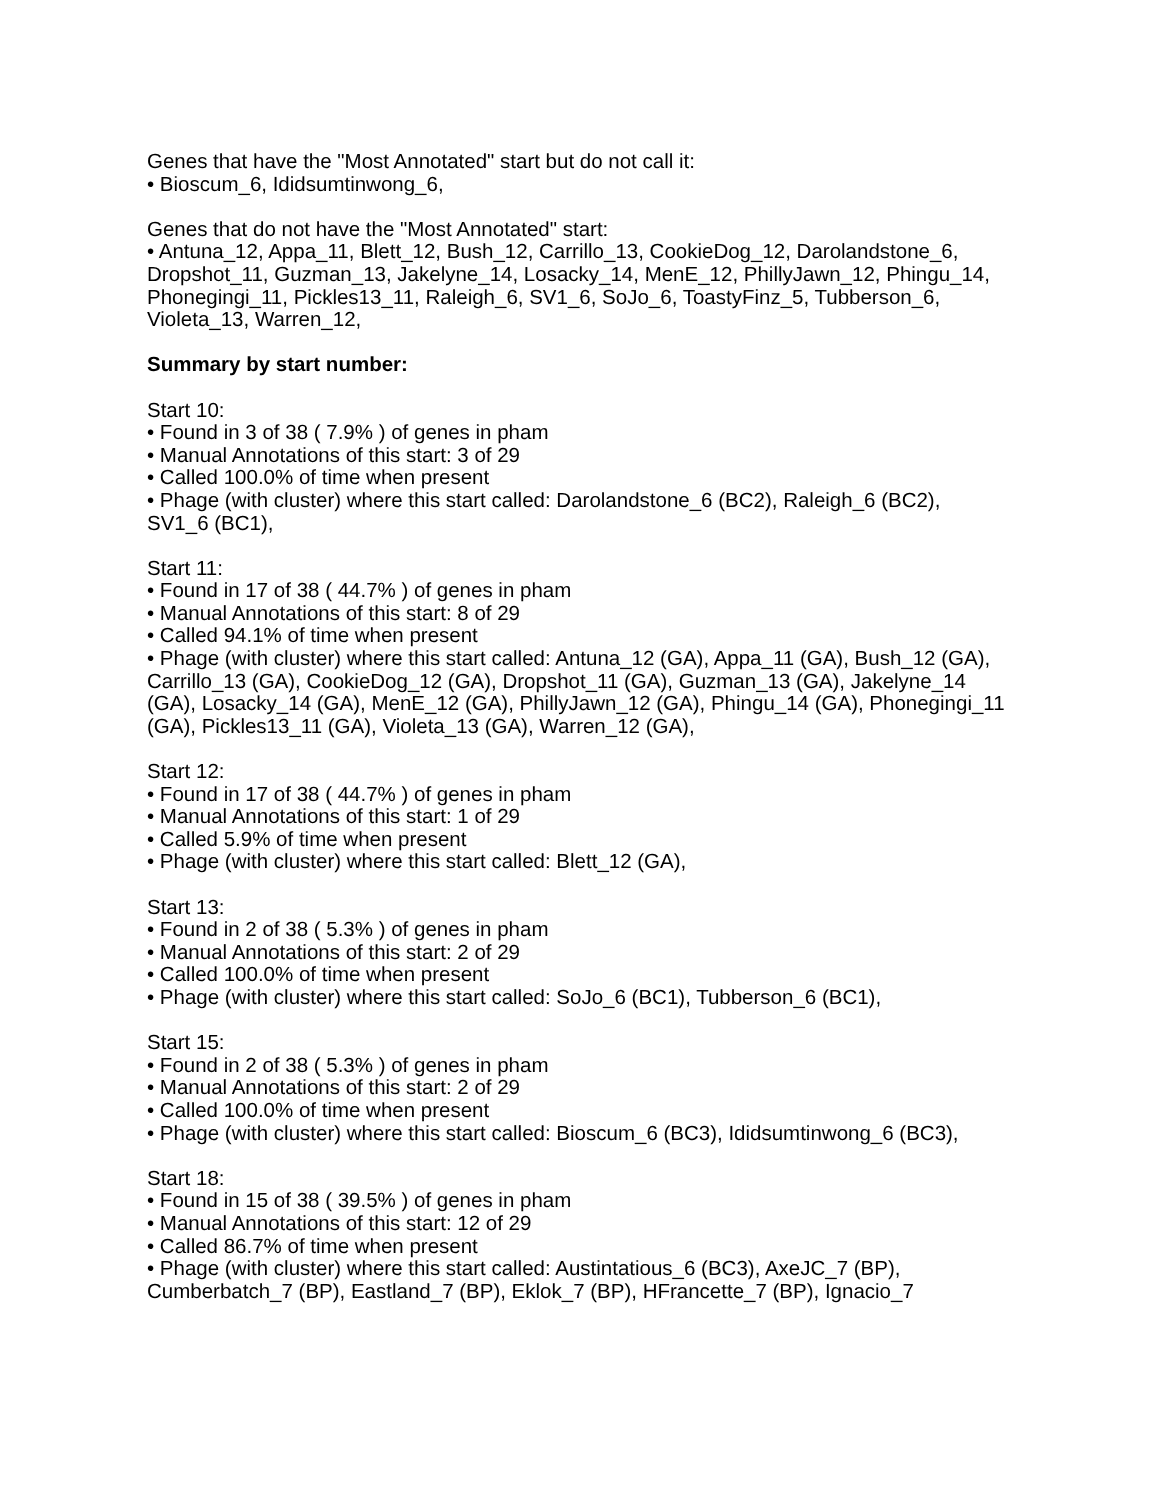Genes that have the "Most Annotated" start but do not call it:
• Bioscum_6, Ididsumtinwong_6,
Genes that do not have the "Most Annotated" start:
• Antuna_12, Appa_11, Blett_12, Bush_12, Carrillo_13, CookieDog_12, Darolandstone_6, Dropshot_11, Guzman_13, Jakelyne_14, Losacky_14, MenE_12, PhillyJawn_12, Phingu_14, Phonegingi_11, Pickles13_11, Raleigh_6, SV1_6, SoJo_6, ToastyFinz_5, Tubberson_6, Violeta_13, Warren_12,
Summary by start number:
Start 10:
• Found in 3 of 38 ( 7.9% ) of genes in pham
• Manual Annotations of this start: 3 of 29
• Called 100.0% of time when present
• Phage (with cluster) where this start called: Darolandstone_6 (BC2), Raleigh_6 (BC2), SV1_6 (BC1),
Start 11:
• Found in 17 of 38 ( 44.7% ) of genes in pham
• Manual Annotations of this start: 8 of 29
• Called 94.1% of time when present
• Phage (with cluster) where this start called: Antuna_12 (GA), Appa_11 (GA), Bush_12 (GA), Carrillo_13 (GA), CookieDog_12 (GA), Dropshot_11 (GA), Guzman_13 (GA), Jakelyne_14 (GA), Losacky_14 (GA), MenE_12 (GA), PhillyJawn_12 (GA), Phingu_14 (GA), Phonegingi_11 (GA), Pickles13_11 (GA), Violeta_13 (GA), Warren_12 (GA),
Start 12:
• Found in 17 of 38 ( 44.7% ) of genes in pham
• Manual Annotations of this start: 1 of 29
• Called 5.9% of time when present
• Phage (with cluster) where this start called: Blett_12 (GA),
Start 13:
• Found in 2 of 38 ( 5.3% ) of genes in pham
• Manual Annotations of this start: 2 of 29
• Called 100.0% of time when present
• Phage (with cluster) where this start called: SoJo_6 (BC1), Tubberson_6 (BC1),
Start 15:
• Found in 2 of 38 ( 5.3% ) of genes in pham
• Manual Annotations of this start: 2 of 29
• Called 100.0% of time when present
• Phage (with cluster) where this start called: Bioscum_6 (BC3), Ididsumtinwong_6 (BC3),
Start 18:
• Found in 15 of 38 ( 39.5% ) of genes in pham
• Manual Annotations of this start: 12 of 29
• Called 86.7% of time when present
• Phage (with cluster) where this start called: Austintatious_6 (BC3), AxeJC_7 (BP), Cumberbatch_7 (BP), Eastland_7 (BP), Eklok_7 (BP), HFrancette_7 (BP), Ignacio_7